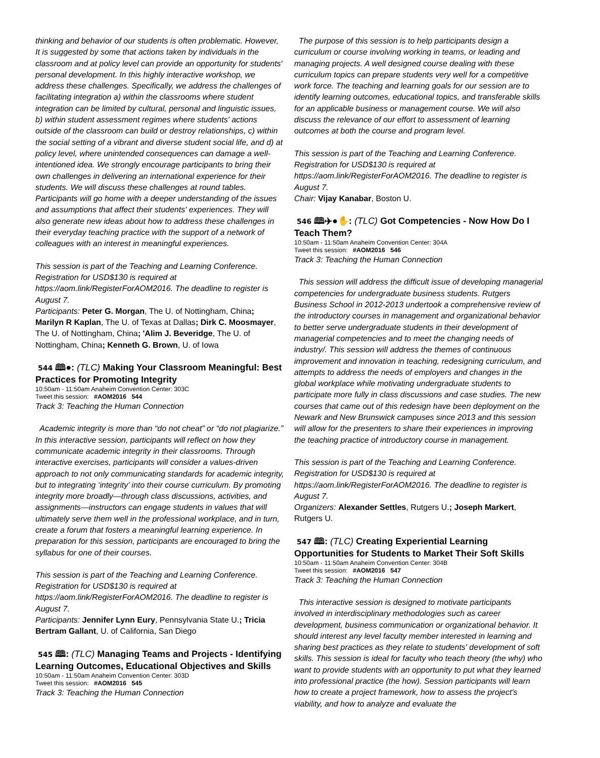thinking and behavior of our students is often problematic. However, It is suggested by some that actions taken by individuals in the classroom and at policy level can provide an opportunity for students' personal development. In this highly interactive workshop, we address these challenges. Specifically, we address the challenges of facilitating integration a) within the classrooms where student integration can be limited by cultural, personal and linguistic issues, b) within student assessment regimes where students' actions outside of the classroom can build or destroy relationships, c) within the social setting of a vibrant and diverse student social life, and d) at policy level, where unintended consequences can damage a well- intentioned idea. We strongly encourage participants to bring their own challenges in delivering an international experience for their students. We will discuss these challenges at round tables. Participants will go home with a deeper understanding of the issues and assumptions that affect their students' experiences. They will also generate new ideas about how to address these challenges in their everyday teaching practice with the support of a network of colleagues with an interest in meaningful experiences.
This session is part of the Teaching and Learning Conference. Registration for USD$130 is required at https://aom.link/RegisterForAOM2016. The deadline to register is August 7.
Participants: Peter G. Morgan, The U. of Nottingham, China; Marilyn R Kaplan, The U. of Texas at Dallas; Dirk C. Moosmayer, The U. of Nottingham, China; 'Alim J. Beveridge, The U. of Nottingham, China; Kenneth G. Brown, U. of Iowa
544 🕮●: (TLC) Making Your Classroom Meaningful: Best Practices for Promoting Integrity
10:50am - 11:50am Anaheim Convention Center: 303C
Tweet this session: #AOM2016 544
Track 3: Teaching the Human Connection
Academic integrity is more than “do not cheat” or “do not plagiarize.” In this interactive session, participants will reflect on how they communicate academic integrity in their classrooms. Through interactive exercises, participants will consider a values-driven approach to not only communicating standards for academic integrity, but to integrating ‘integrity’ into their course curriculum. By promoting integrity more broadly—through class discussions, activities, and assignments—instructors can engage students in values that will ultimately serve them well in the professional workplace, and in turn, create a forum that fosters a meaningful learning experience. In preparation for this session, participants are encouraged to bring the syllabus for one of their courses.
This session is part of the Teaching and Learning Conference. Registration for USD$130 is required at https://aom.link/RegisterForAOM2016. The deadline to register is August 7.
Participants: Jennifer Lynn Eury, Pennsylvania State U.; Tricia Bertram Gallant, U. of California, San Diego
545 🕮: (TLC) Managing Teams and Projects - Identifying Learning Outcomes, Educational Objectives and Skills
10:50am - 11:50am Anaheim Convention Center: 303D
Tweet this session: #AOM2016 545
Track 3: Teaching the Human Connection
The purpose of this session is to help participants design a curriculum or course involving working in teams, or leading and managing projects. A well designed course dealing with these curriculum topics can prepare students very well for a competitive work force. The teaching and learning goals for our session are to identify learning outcomes, educational topics, and transferable skills for an applicable business or management course. We will also discuss the relevance of our effort to assessment of learning outcomes at both the course and program level.
This session is part of the Teaching and Learning Conference. Registration for USD$130 is required at https://aom.link/RegisterForAOM2016. The deadline to register is August 7.
Chair: Vijay Kanabar, Boston U.
546 🕮✈●✋: (TLC) Got Competencies - Now How Do I Teach Them?
10:50am - 11:50am Anaheim Convention Center: 304A
Tweet this session: #AOM2016 546
Track 3: Teaching the Human Connection
This session will address the difficult issue of developing managerial competencies for undergraduate business students. Rutgers Business School in 2012-2013 undertook a comprehensive review of the introductory courses in management and organizational behavior to better serve undergraduate students in their development of managerial competencies and to meet the changing needs of industry/. This session will address the themes of continuous improvement and innovation in teaching, redesigning curriculum, and attempts to address the needs of employers and changes in the global workplace while motivating undergraduate students to participate more fully in class discussions and case studies. The new courses that came out of this redesign have been deployment on the Newark and New Brunswick campuses since 2013 and this session will allow for the presenters to share their experiences in improving the teaching practice of introductory course in management.
This session is part of the Teaching and Learning Conference. Registration for USD$130 is required at https://aom.link/RegisterForAOM2016. The deadline to register is August 7.
Organizers: Alexander Settles, Rutgers U.; Joseph Markert, Rutgers U.
547 🕮: (TLC) Creating Experiential Learning Opportunities for Students to Market Their Soft Skills
10:50am - 11:50am Anaheim Convention Center: 304B
Tweet this session: #AOM2016 547
Track 3: Teaching the Human Connection
This interactive session is designed to motivate participants involved in interdisciplinary methodologies such as career development, business communication or organizational behavior. It should interest any level faculty member interested in learning and sharing best practices as they relate to students' development of soft skills. This session is ideal for faculty who teach theory (the why) who want to provide students with an opportunity to put what they learned into professional practice (the how). Session participants will learn how to create a project framework, how to assess the project's viability, and how to analyze and evaluate the